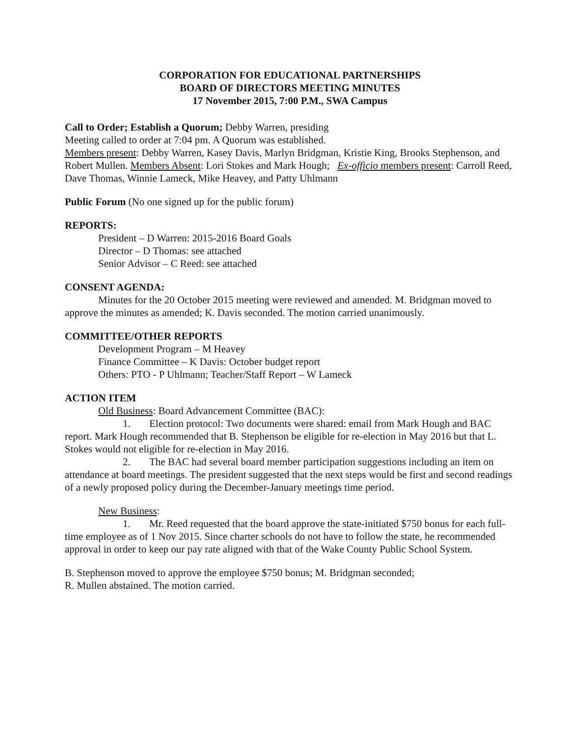CORPORATION FOR EDUCATIONAL PARTNERSHIPS
BOARD OF DIRECTORS MEETING MINUTES
17 November 2015, 7:00 P.M., SWA Campus
Call to Order; Establish a Quorum; Debby Warren, presiding
Meeting called to order at 7:04 pm. A Quorum was established.
Members present: Debby Warren, Kasey Davis, Marlyn Bridgman, Kristie King, Brooks Stephenson, and Robert Mullen. Members Absent: Lori Stokes and Mark Hough; Ex-officio members present: Carroll Reed, Dave Thomas, Winnie Lameck, Mike Heavey, and Patty Uhlmann
Public Forum (No one signed up for the public forum)
REPORTS:
President – D Warren: 2015-2016 Board Goals
Director – D Thomas: see attached
Senior Advisor – C Reed: see attached
CONSENT AGENDA:
Minutes for the 20 October 2015 meeting were reviewed and amended. M. Bridgman moved to approve the minutes as amended; K. Davis seconded. The motion carried unanimously.
COMMITTEE/OTHER REPORTS
Development Program – M Heavey
Finance Committee – K Davis: October budget report
Others: PTO - P Uhlmann; Teacher/Staff Report – W Lameck
ACTION ITEM
Old Business: Board Advancement Committee (BAC):
1. Election protocol: Two documents were shared: email from Mark Hough and BAC report. Mark Hough recommended that B. Stephenson be eligible for re-election in May 2016 but that L. Stokes would not eligible for re-election in May 2016.
2. The BAC had several board member participation suggestions including an item on attendance at board meetings. The president suggested that the next steps would be first and second readings of a newly proposed policy during the December-January meetings time period.
New Business:
1. Mr. Reed requested that the board approve the state-initiated $750 bonus for each full-time employee as of 1 Nov 2015. Since charter schools do not have to follow the state, he recommended approval in order to keep our pay rate aligned with that of the Wake County Public School System.
B. Stephenson moved to approve the employee $750 bonus; M. Bridgman seconded;
R. Mullen abstained. The motion carried.